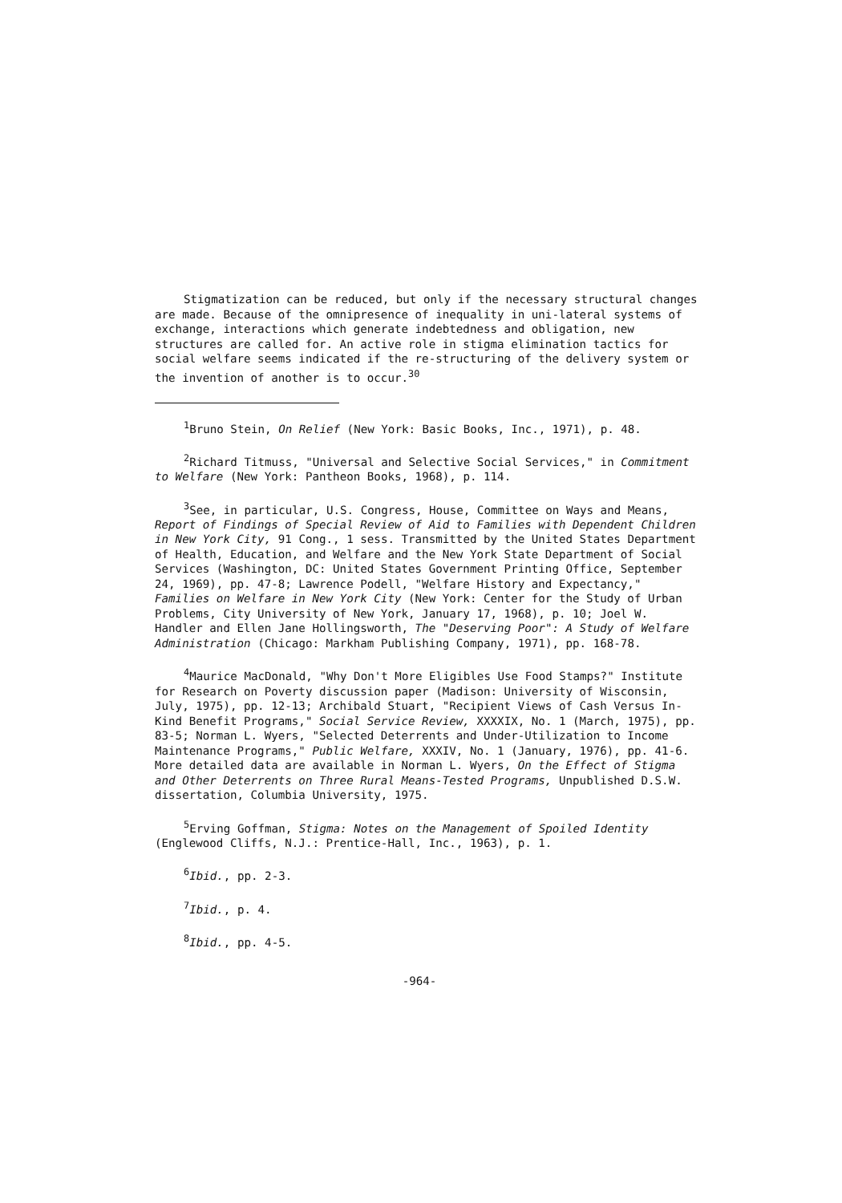Stigmatization can be reduced, but only if the necessary structural changes are made. Because of the omnipresence of inequality in uni-lateral systems of exchange, interactions which generate indebtedness and obligation, new structures are called for. An active role in stigma elimination tactics for social welfare seems indicated if the re-structuring of the delivery system or the invention of another is to occur.<sup>30</sup>
<sup>1</sup> Bruno Stein, On Relief (New York: Basic Books, Inc., 1971), p. 48.
<sup>2</sup> Richard Titmuss, "Universal and Selective Social Services," in Commitment to Welfare (New York: Pantheon Books, 1968), p. 114.
<sup>3</sup> See, in particular, U.S. Congress, House, Committee on Ways and Means, Report of Findings of Special Review of Aid to Families with Dependent Children in New York City, 91 Cong., 1 sess. Transmitted by the United States Department of Health, Education, and Welfare and the New York State Department of Social Services (Washington, DC: United States Government Printing Office, September 24, 1969), pp. 47-8; Lawrence Podell, "Welfare History and Expectancy," Families on Welfare in New York City (New York: Center for the Study of Urban Problems, City University of New York, January 17, 1968), p. 10; Joel W. Handler and Ellen Jane Hollingsworth, The "Deserving Poor": A Study of Welfare Administration (Chicago: Markham Publishing Company, 1971), pp. 168-78.
<sup>4</sup> Maurice MacDonald, "Why Don't More Eligibles Use Food Stamps?" Institute for Research on Poverty discussion paper (Madison: University of Wisconsin, July, 1975), pp. 12-13; Archibald Stuart, "Recipient Views of Cash Versus In-Kind Benefit Programs," Social Service Review, XXXXIX, No. 1 (March, 1975), pp. 83-5; Norman L. Wyers, "Selected Deterrents and Under-Utilization to Income Maintenance Programs," Public Welfare, XXXIV, No. 1 (January, 1976), pp. 41-6. More detailed data are available in Norman L. Wyers, On the Effect of Stigma and Other Deterrents on Three Rural Means-Tested Programs, Unpublished D.S.W. dissertation, Columbia University, 1975.
<sup>5</sup> Erving Goffman, Stigma: Notes on the Management of Spoiled Identity (Englewood Cliffs, N.J.: Prentice-Hall, Inc., 1963), p. 1.
<sup>6</sup> Ibid., pp. 2-3.
<sup>7</sup> Ibid., p. 4.
<sup>8</sup> Ibid., pp. 4-5.
-964-